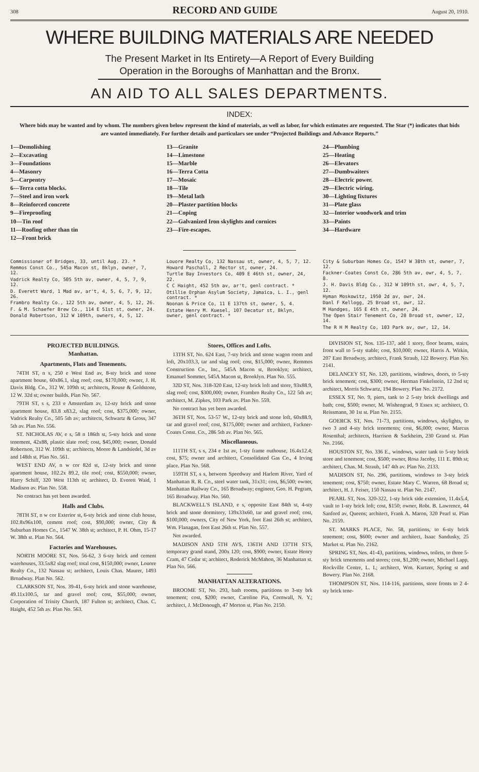308 RECORD AND GUIDE August 20, 1910.
WHERE BUILDING MATERIALS ARE NEEDED
The Present Market in Its Entirety—A Report of Every Building Operation in the Boroughs of Manhattan and the Bronx.
AN AID TO ALL SALES DEPARTMENTS.
INDEX:
Where bids may be wanted and by whom. The numbers given below represent the kind of materials, as well as labor, for which estimates are requested. The Star (*) indicates that bids are wanted immediately. For further details and particulars see under “Projected Buildings and Advance Reports.”
1—Demolishing
2—Excavating
3—Foundations
4—Masonry
5—Carpentry
6—Terra cotta blocks.
7—Steel and iron work
8—Reinforced concrete
9—Fireproofing
10—Tin roof
11—Roofing other than tin
12—Front brick
13—Granite
14—Limestone
15—Marble
16—Terra Cotta
17—Mosaic
18—Tile
19—Metal lath
20—Plaster partition blocks
21—Coping
22—Galvanized Iron skylights and cornices
23—Fire-escapes.
24—Plumbing
25—Heating
26—Elevators
27—Dumbwaiters
28—Electric power.
29—Electric wiring.
30—Lighting fixtures
31—Plate glass
32—Interior woodwork and trim
33—Paints
34—Hardware
Commissioner of Bridges, 33, until Aug. 23. *
Remmos Const Co., 545a Macon st, Bklyn, owner, 7, 12.
Vadrick Realty Co, 505 5th av, owner, 4, 5, 7, 9, 12.
D. Everett Ward, 1 Mad av, ar't, 4, 5, 6, 7, 9, 12, 26.
Frambro Realty Co., 122 5th av, owner, 4, 5, 12, 26.
F. & M. Schaefer Brew Co., 114 E 51st st, owner, 24.
Donald Robertson, 312 W 109th, owners, 4, 5, 12.
Louore Realty Co, 132 Nassau st, owner, 4, 5, 7, 12.
Howard Paschall, 2 Rector st, owner, 24.
Turtle Bay Investors Co, 409 E 46th st, owner, 24, 22.
C C Haight, 452 5th av, ar't, genl contract. *
Otillie Orphan Asylum Society, Jamaica, L. I., genl contract. *
Noonan & Price Co, 11 E 137th st, owner, 5, 4.
Estate Henry M. Kuesel, 107 Decatur st, Bklyn, owner, genl contract. *
City & Suburban Homes Co, 1547 W 38th st, owner, 7, 12.
Fackner-Coates Const Co, 286 5th av, owr, 4, 5, 7, 8.
J. H. Davis Bldg Co., 312 W 109th st, owr, 4, 5, 7, 12.
Hyman Moskowitz, 1950 2d av, owr, 24.
Danl F Kellogg, 25 Broad st, owr, 12.
M Handges, 165 E 4th st, owner, 24.
The Open Stair Tenement Co, 20 Broad st, owner, 12, 14.
The R H M Realty Co, 103 Park av, owr, 12, 14.
PROJECTED BUILDINGS.
Manhattan.
Apartments, Flats and Tenements.
74TH ST, n s, 250 e West End av, 8-sty brick and stone apartment house, 60x86.1, slag roof; cost, $170,000; owner, J. H. Davis Bldg. Co., 312 W. 109th st; architects, Rouse & Goldstone, 12 W. 32d st; owner builds. Plan No. 567.
79TH ST, s s, 233 e Amsterdam av, 12-sty brick and stone apartment house, 83.8 x83.2, slag roof; cost, $375,000; owner, Vadrick Realty Co., 505 5th av; architects, Schwartz & Gross, 347 5th av. Plan No. 556.
ST. NICHOLAS AV, e s, 58 n 186th st, 5-sty brick and stone tenement, 42x88, plastic slate roof; cost, $45,000; owner, Donald Robertson, 312 W. 109th st; architects, Moore & Landsiedel, 3d av and 148th st. Plan No. 561.
WEST END AV, n w cor 82d st, 12-sty brick and stone apartment house, 102.2x 89.2, tile roof; cost, $550,000; owner, Harry Schiff, 320 West 113th st; architect, D. Everett Waid, 1 Madison av. Plan No. 558.
No contract has yet been awarded.
Halls and Clubs.
78TH ST, n w cor Exterior st, 6-sty brick and stone club house, 102.8x96x100, cement roof; cost, $90,000; owner, City & Suburban Homes Co., 1547 W. 38th st; architect, P. H. Ohm, 15-17 W. 38th st. Plan No. 564.
Factories and Warehouses.
NORTH MOORE ST, Nos. 56-62, 3 6-sty brick and cement warehouses, 33.5x82 slag roof; total cost, $150,000; owner, Louore Realty Co., 132 Nassau st; architect, Louis Chas. Maurer, 1493 Broadway. Plan No. 562.
CLARKSON ST, Nos. 39-41, 6-sty brick and stone warehouse, 49.11x100.5, tar and gravel roof; cost, $55,000; owner, Corporation of Trinity Church, 187 Fulton st; architect, Chas. C. Haight, 452 5th av. Plan No. 563.
Stores, Offices and Lofts.
13TH ST, No. 624 East, 7-sty brick and stone wagon room and loft, 20x103.3, tar and slag roof; cost, $15,000; owner, Remmos Construction Co., Inc., 545A Macon st, Brooklyn; architect, Emanuel Sommer, 545A Macon st, Brooklyn. Plan No. 555.
32D ST, Nos. 318-320 East, 12-sty brick loft and store, 93x88.9, slag roof; cost, $300,000; owner, Frambro Realty Co., 122 5th av; architect, M. Zipkes, 103 Park av. Plan No. 559.
No contract has yet been awarded.
36TH ST, Nos. 53-57 W., 12-sty brick and stone loft, 60x88.9, tar and gravel roof; cost, $175,000; owner and architect, Fackner-Coates Const. Co., 286 5th av. Plan No. 565.
Miscellaneous.
111TH ST, s s, 234 e 1st av, 1-sty frame outhouse, 16.4x12.4; cost, $75; owner and architect, Consolidated Gas Co., 4 Irving place. Plan No. 568.
159TH ST, s s, between Speedway and Harlem River, Yard of Manhattan R. R. Co., steel water tank, 31x31; cost, $6,500; owner, Manhattan Railway Co., 165 Broadway; engineer, Geo. H. Pegram, 165 Broadway. Plan No. 560.
BLACKWELL'S ISLAND, e s, opposite East 84th st, 4-sty brick and stone dormitory, 139x33x60, tar and gravel roof; cost, $100,000; owners, City of New York, foot East 26th st; architect, Wm. Flanagan, foot East 26th st. Plan No. 557.
Not awarded.
MADISON AND 5TH AVS, 136TH AND 137TH STS, temporary grand stand, 200x 120; cost, $900; owner, Estate Henry Cram, 47 Cedar st; architect, Roderick McMahon, 36 Manhattan st. Plan No. 566.
MANHATTAN ALTERATIONS.
BROOME ST, No. 293, bath rooms, partitions to 3-sty brk tenement; cost, $200; owner, Caroline Pia, Cornwall, N. Y.; architect, J. McDonough, 47 Morton st. Plan No. 2150.
DIVISION ST, Nos. 135-137, add 1 story, floor beams, stairs, front wall to 5-sty stable; cost, $10,000; owner, Harris A. Witkin, 207 East Broadway, architect, Frank Straub, 122 Bowery. Plan No. 2141.
DELANCEY ST, No. 120, partitions, windows, doors, to 5-sty brick tenement; cost, $300; owner, Herman Finkelstein, 12 2nd st; architect, Morris Schwartz, 194 Bowery. Plan No. 2172.
ESSEX ST, No. 9, piers, tank to 2 5-sty brick dwellings and bath; cost, $500; owner, M. Wishengrad, 9 Essex st; architect, O. Reissmann, 30 1st st. Plan No. 2155.
GOERCK ST, Nos. 71-73, partitions, windows, skylights, to two 3 and 4-sty brick tenements; cost, $6,000; owner, Marcus Rosenthal; architects, Harrison & Sackheim, 230 Grand st. Plan No. 2166.
HOUSTON ST, No. 336 E., windows, water tank to 5-sty brick store and tenement; cost, $500; owner, Rosa Jacoby, 111 E. 89th st; architect, Chas. M. Straub, 147 4th av. Plan No. 2133.
MADISON ST, No. 296, partitions, windows to 3-sty brick tenement; cost, $750; owner, Estate Mary C. Warren, 68 Broad st; architect, H. J. Feiser, 150 Nassau st. Plan No. 2147.
PEARL ST, Nos. 320-322, 1-sty brick side extension, 11.4x5.4, vault to 1-sty brick loft; cost, $150; owner, Robt. B. Lawrence, 44 Sanford av, Queens; architect, Frank A. Maron, 320 Pearl st. Plan No. 2159.
ST. MARKS PLACE, No. 58, partitions, to 6-sty brick tenement; cost, $600; owner and architect, Isaac Sandusky, 25 Market st. Plan No. 2162.
SPRING ST, Nos. 41-43, partitions, windows, toilets, to three 5-sty brick tenements and stores; cost, $1,200; owner, Michael Lapp, Rockville Centre, L. I.; architect, Wm. Kurtzer, Spring st and Bowery. Plan No. 2168.
THOMPSON ST, Nos. 114-116, partitions, store fronts to 2 4-sty brick tene-